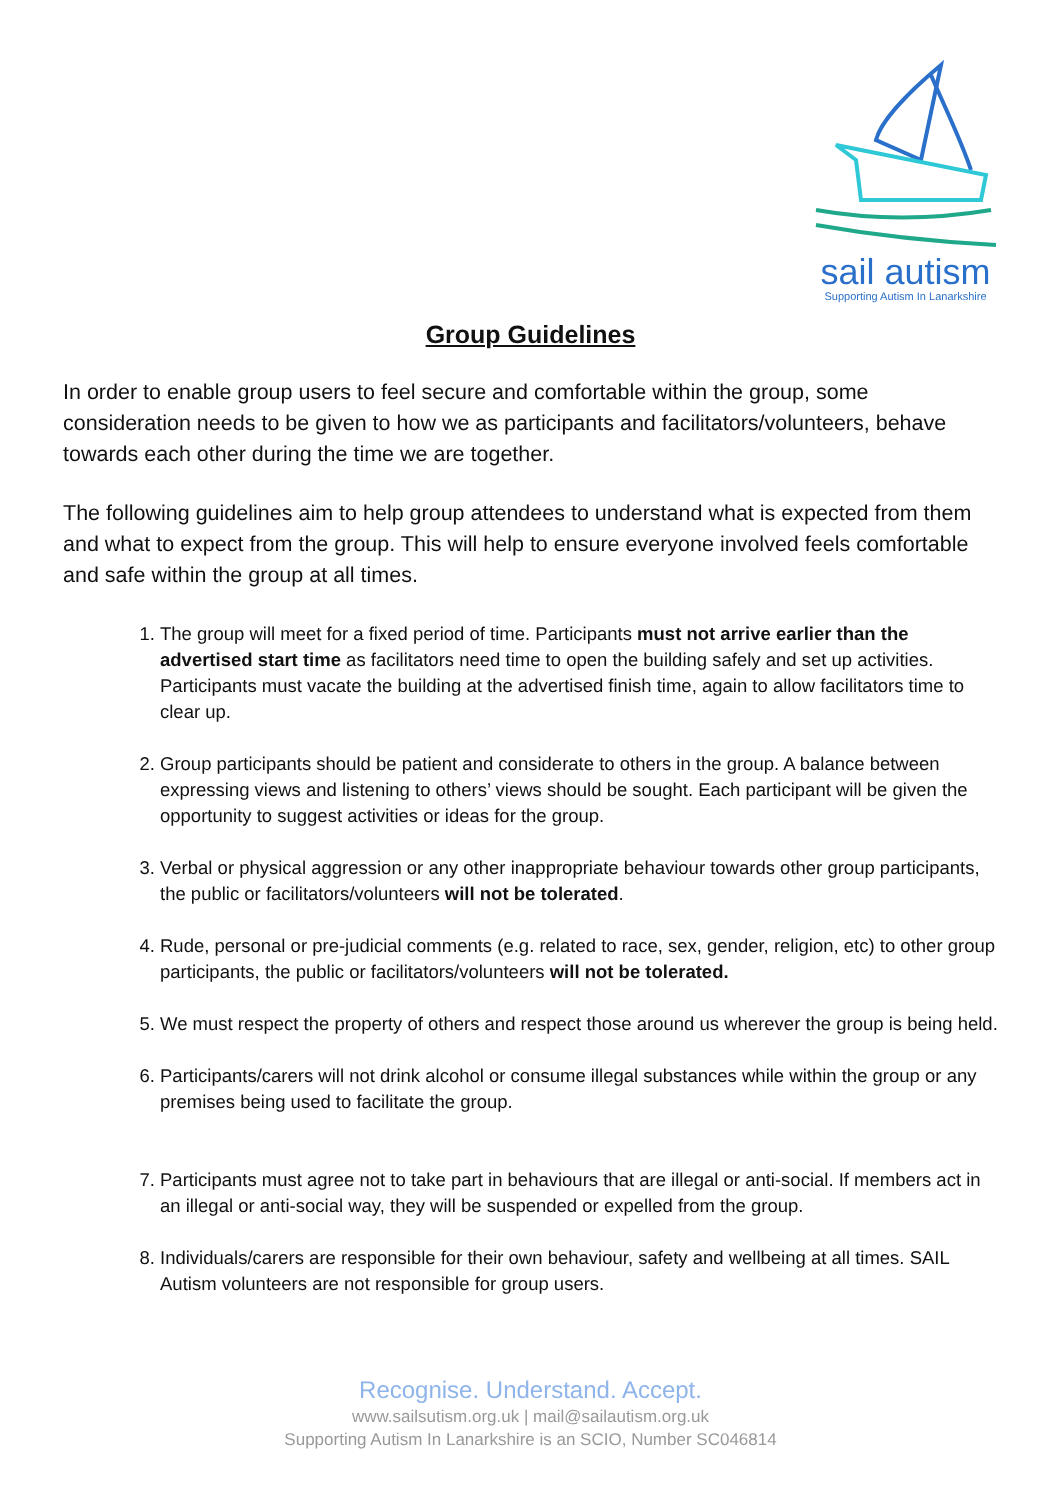sail autism
Supporting Autism In Lanarkshire
Group Guidelines
In order to enable group users to feel secure and comfortable within the group, some consideration needs to be given to how we as participants and facilitators/volunteers, behave towards each other during the time we are together.
The following guidelines aim to help group attendees to understand what is expected from them and what to expect from the group. This will help to ensure everyone involved feels comfortable and safe within the group at all times.
1. The group will meet for a fixed period of time. Participants must not arrive earlier than the advertised start time as facilitators need time to open the building safely and set up activities. Participants must vacate the building at the advertised finish time, again to allow facilitators time to clear up.
2. Group participants should be patient and considerate to others in the group. A balance between expressing views and listening to others’ views should be sought. Each participant will be given the opportunity to suggest activities or ideas for the group.
3. Verbal or physical aggression or any other inappropriate behaviour towards other group participants, the public or facilitators/volunteers will not be tolerated.
4. Rude, personal or pre-judicial comments (e.g. related to race, sex, gender, religion, etc) to other group participants, the public or facilitators/volunteers will not be tolerated.
5. We must respect the property of others and respect those around us wherever the group is being held.
6. Participants/carers will not drink alcohol or consume illegal substances while within the group or any premises being used to facilitate the group.
7. Participants must agree not to take part in behaviours that are illegal or anti-social. If members act in an illegal or anti-social way, they will be suspended or expelled from the group.
8. Individuals/carers are responsible for their own behaviour, safety and wellbeing at all times. SAIL Autism volunteers are not responsible for group users.
Recognise. Understand. Accept.
www.sailsutism.org.uk | mail@sailautism.org.uk
Supporting Autism In Lanarkshire is an SCIO, Number SC046814